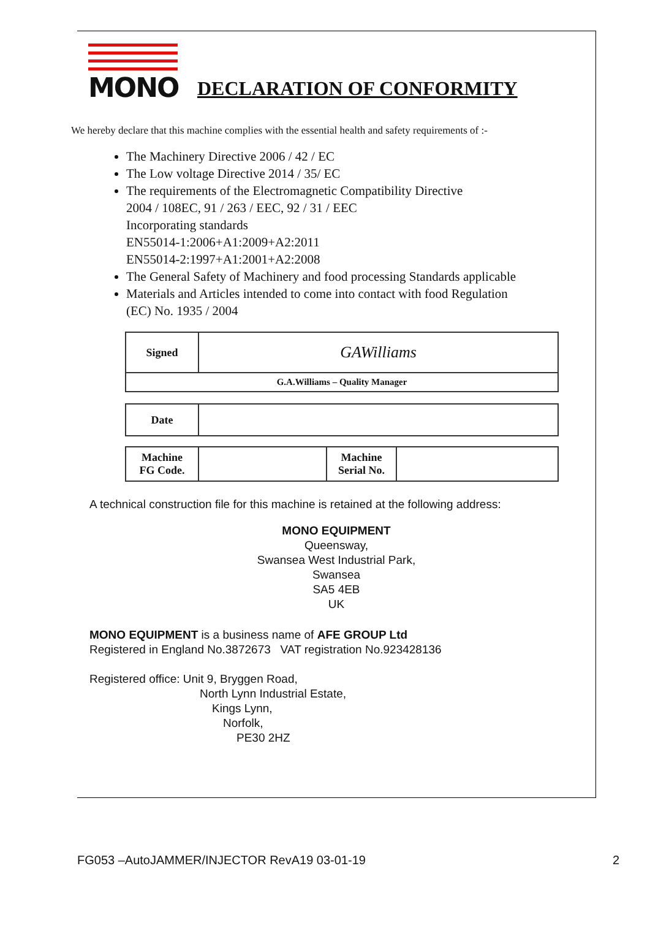MONO
DECLARATION OF CONFORMITY
We hereby declare that this machine complies with the essential health and safety requirements of :-
The Machinery Directive 2006 / 42 / EC
The Low voltage Directive 2014 / 35/ EC
The requirements of the Electromagnetic Compatibility Directive
2004 / 108EC, 91 / 263 / EEC, 92 / 31 / EEC
Incorporating standards
EN55014-1:2006+A1:2009+A2:2011
EN55014-2:1997+A1:2001+A2:2008
The General Safety of Machinery and food processing Standards applicable
Materials and Articles intended to come into contact with food Regulation (EC) No. 1935 / 2004
| Signed | GAWilliams |
| G.A.Williams – Quality Manager | |
| Date | |
| Machine FG Code. | | Machine Serial No. | |
A technical construction file for this machine is retained at the following address:
MONO EQUIPMENT
Queensway,
Swansea West Industrial Park,
Swansea
SA5 4EB
UK
MONO EQUIPMENT is a business name of AFE GROUP Ltd
Registered in England No.3872673 VAT registration No.923428136
Registered office: Unit 9, Bryggen Road,
North Lynn Industrial Estate,
Kings Lynn,
Norfolk,
PE30 2HZ
FG053 –AutoJAMMER/INJECTOR RevA19 03-01-19 2